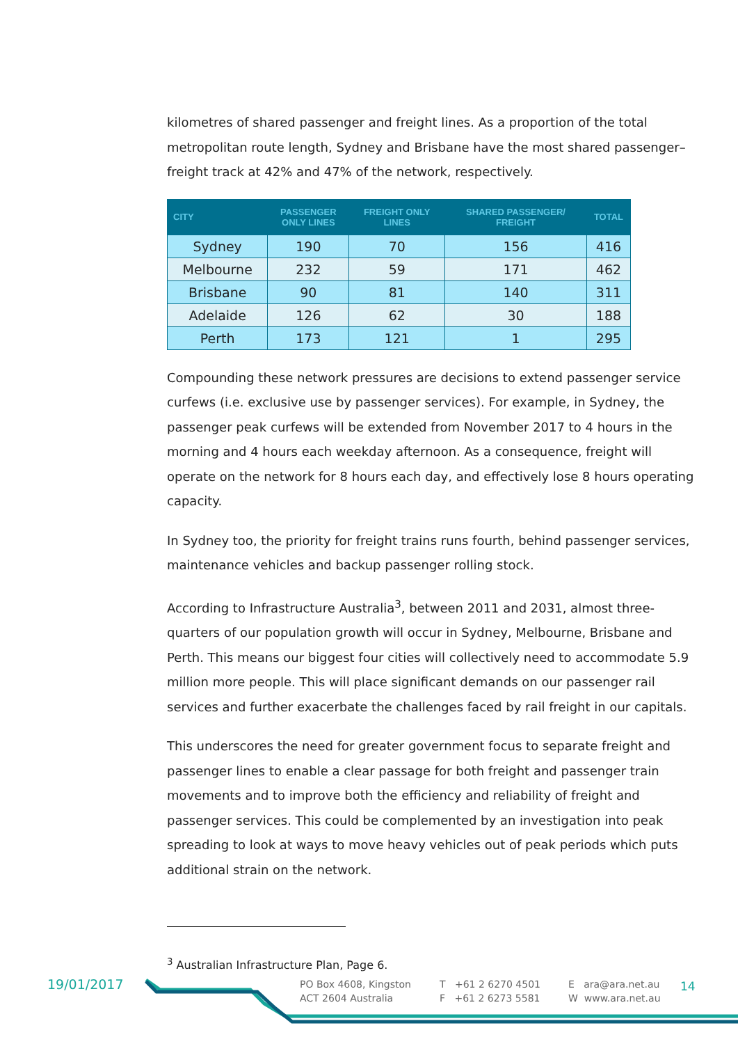kilometres of shared passenger and freight lines. As a proportion of the total metropolitan route length, Sydney and Brisbane have the most shared passenger–freight track at 42% and 47% of the network, respectively.
| CITY | PASSENGER ONLY LINES | FREIGHT ONLY LINES | SHARED PASSENGER/ FREIGHT | TOTAL |
| --- | --- | --- | --- | --- |
| Sydney | 190 | 70 | 156 | 416 |
| Melbourne | 232 | 59 | 171 | 462 |
| Brisbane | 90 | 81 | 140 | 311 |
| Adelaide | 126 | 62 | 30 | 188 |
| Perth | 173 | 121 | 1 | 295 |
Compounding these network pressures are decisions to extend passenger service curfews (i.e. exclusive use by passenger services). For example, in Sydney, the passenger peak curfews will be extended from November 2017 to 4 hours in the morning and 4 hours each weekday afternoon. As a consequence, freight will operate on the network for 8 hours each day, and effectively lose 8 hours operating capacity.
In Sydney too, the priority for freight trains runs fourth, behind passenger services, maintenance vehicles and backup passenger rolling stock.
According to Infrastructure Australia<sup>3</sup>, between 2011 and 2031, almost three-quarters of our population growth will occur in Sydney, Melbourne, Brisbane and Perth. This means our biggest four cities will collectively need to accommodate 5.9 million more people. This will place significant demands on our passenger rail services and further exacerbate the challenges faced by rail freight in our capitals.
This underscores the need for greater government focus to separate freight and passenger lines to enable a clear passage for both freight and passenger train movements and to improve both the efficiency and reliability of freight and passenger services. This could be complemented by an investigation into peak spreading to look at ways to move heavy vehicles out of peak periods which puts additional strain on the network.
<sup>3</sup> Australian Infrastructure Plan, Page 6.
19/01/2017
PO Box 4608, Kingston
ACT 2604 Australia
T +61 2 6270 4501
F +61 2 6273 5581
E ara@ara.net.au
W www.ara.net.au
14